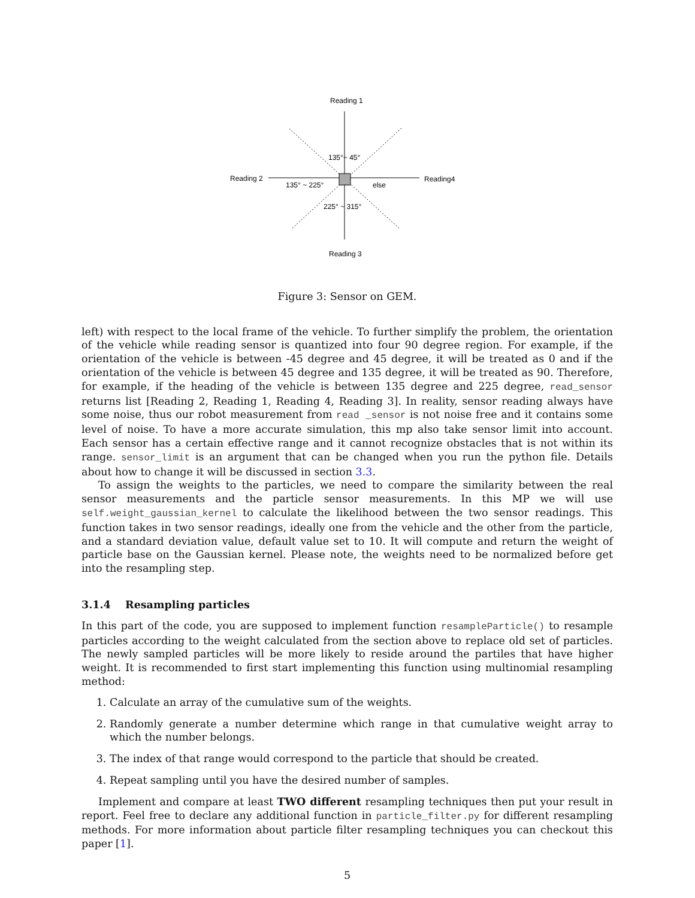Reading 1
135°~ 45°
Reading 2
Reading4
135° ~ 225°
else
225° ~ 315°
Reading 3
Figure 3: Sensor on GEM.
left) with respect to the local frame of the vehicle. To further simplify the problem, the orientation of the vehicle while reading sensor is quantized into four 90 degree region. For example, if the orientation of the vehicle is between -45 degree and 45 degree, it will be treated as 0 and if the orientation of the vehicle is between 45 degree and 135 degree, it will be treated as 90. Therefore, for example, if the heading of the vehicle is between 135 degree and 225 degree, read_sensor returns list [Reading 2, Reading 1, Reading 4, Reading 3]. In reality, sensor reading always have some noise, thus our robot measurement from read _sensor is not noise free and it contains some level of noise. To have a more accurate simulation, this mp also take sensor limit into account. Each sensor has a certain effective range and it cannot recognize obstacles that is not within its range. sensor_limit is an argument that can be changed when you run the python file. Details about how to change it will be discussed in section 3.3.
To assign the weights to the particles, we need to compare the similarity between the real sensor measurements and the particle sensor measurements. In this MP we will use self.weight_gaussian_kernel to calculate the likelihood between the two sensor readings. This function takes in two sensor readings, ideally one from the vehicle and the other from the particle, and a standard deviation value, default value set to 10. It will compute and return the weight of particle base on the Gaussian kernel. Please note, the weights need to be normalized before get into the resampling step.
3.1.4 Resampling particles
In this part of the code, you are supposed to implement function resampleParticle() to resample particles according to the weight calculated from the section above to replace old set of particles. The newly sampled particles will be more likely to reside around the partiles that have higher weight. It is recommended to first start implementing this function using multinomial resampling method:
1. Calculate an array of the cumulative sum of the weights.
2. Randomly generate a number determine which range in that cumulative weight array to which the number belongs.
3. The index of that range would correspond to the particle that should be created.
4. Repeat sampling until you have the desired number of samples.
Implement and compare at least TWO different resampling techniques then put your result in report. Feel free to declare any additional function in particle_filter.py for different resampling methods. For more information about particle filter resampling techniques you can checkout this paper [1].
5